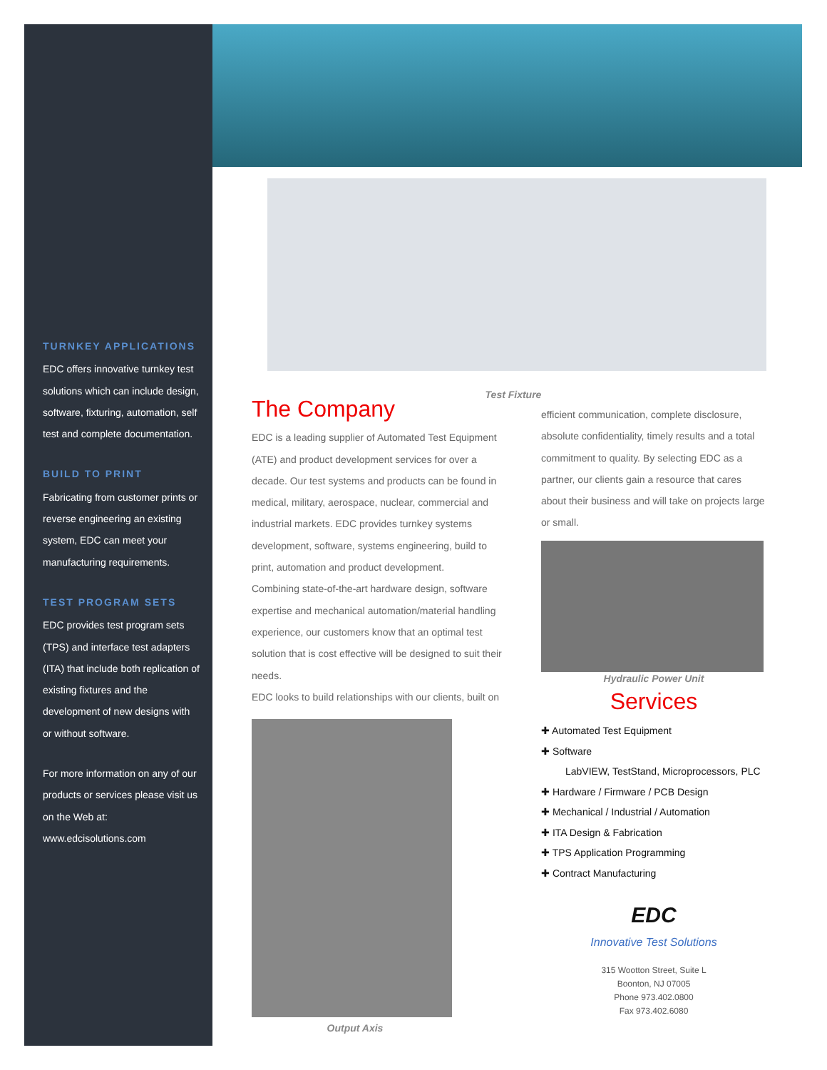Test Fixture
TURNKEY APPLICATIONS
EDC offers innovative turnkey test solutions which can include design, software, fixturing, automation, self test and complete documentation.
BUILD TO PRINT
Fabricating from customer prints or reverse engineering an existing system, EDC can meet your manufacturing requirements.
TEST PROGRAM SETS
EDC provides test program sets (TPS) and interface test adapters (ITA) that include both replication of existing fixtures and the development of new designs with or without software.
For more information on any of our products or services please visit us on the Web at: www.edcisolutions.com
The Company
EDC is a leading supplier of Automated Test Equipment (ATE) and product development services for over a decade. Our test systems and products can be found in medical, military, aerospace, nuclear, commercial and industrial markets. EDC provides turnkey systems development, software, systems engineering, build to print, automation and product development.
Combining state-of-the-art hardware design, software expertise and mechanical automation/material handling experience, our customers know that an optimal test solution that is cost effective will be designed to suit their needs.
EDC looks to build relationships with our clients, built on
Output Axis
efficient communication, complete disclosure, absolute confidentiality, timely results and a total commitment to quality. By selecting EDC as a partner, our clients gain a resource that cares about their business and will take on projects large or small.
Hydraulic Power Unit
Services
✚ Automated Test Equipment
✚ Software
LabVIEW, TestStand, Microprocessors, PLC
✚ Hardware / Firmware / PCB Design
✚ Mechanical / Industrial / Automation
✚ ITA Design & Fabrication
✚ TPS Application Programming
✚ Contract Manufacturing
EDC
Innovative Test Solutions
315 Wootton Street, Suite L
Boonton, NJ 07005
Phone 973.402.0800
Fax 973.402.6080